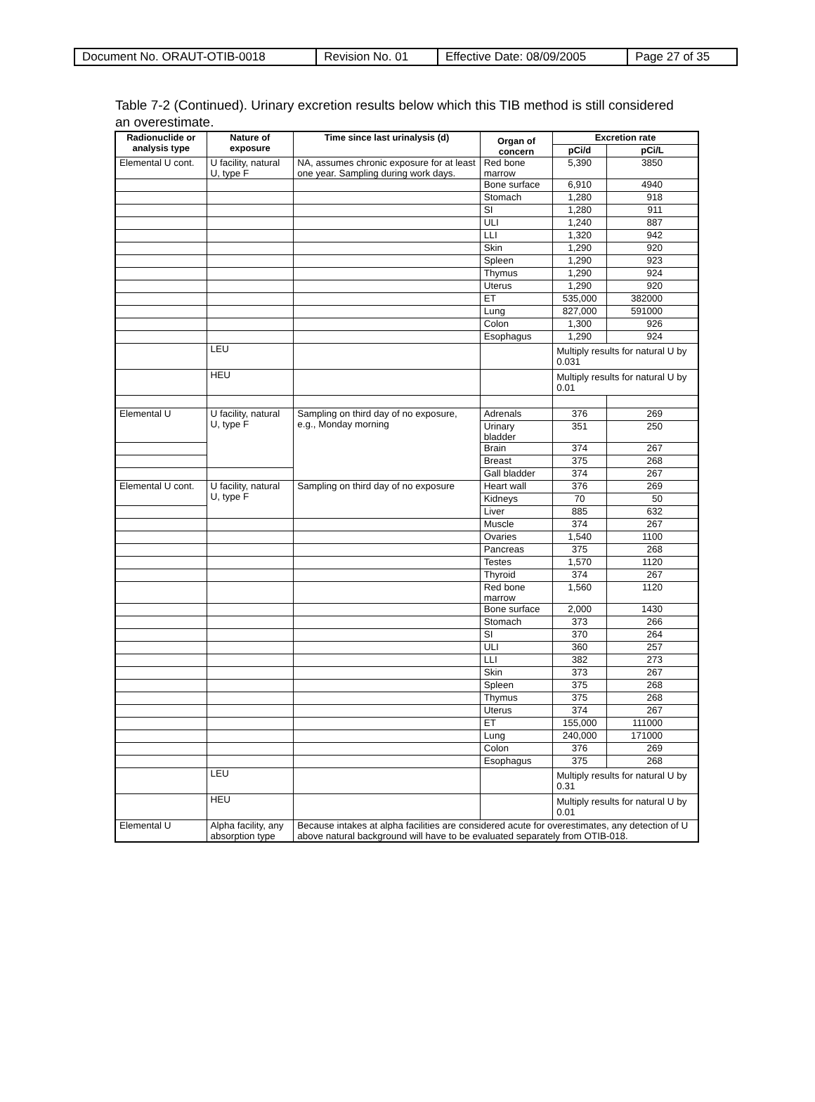| Document No. ORAUT-OTIB-0018 | Revision No. 01 | Effective Date: 08/09/2005 | Page 27 of 35 |
Table 7-2 (Continued). Urinary excretion results below which this TIB method is still considered an overestimate.
| Radionuclide or analysis type | Nature of exposure | Time since last urinalysis (d) | Organ of concern | Excretion rate | |
| --- | --- | --- | --- | --- | --- |
| | | | | pCi/d | pCi/L |
| Elemental U cont. | U facility, natural U, type F | NA, assumes chronic exposure for at least one year. Sampling during work days. | Red bone marrow | 5,390 | 3850 |
| | | | Bone surface | 6,910 | 4940 |
| | | | Stomach | 1,280 | 918 |
| | | | SI | 1,280 | 911 |
| | | | ULI | 1,240 | 887 |
| | | | LLI | 1,320 | 942 |
| | | | Skin | 1,290 | 920 |
| | | | Spleen | 1,290 | 923 |
| | | | Thymus | 1,290 | 924 |
| | | | Uterus | 1,290 | 920 |
| | | | ET | 535,000 | 382000 |
| | | | Lung | 827,000 | 591000 |
| | | | Colon | 1,300 | 926 |
| | | | Esophagus | 1,290 | 924 |
| | LEU | | | Multiply results for natural U by 0.031 | |
| | HEU | | | Multiply results for natural U by 0.01 | |
| Elemental U | U facility, natural U, type F | Sampling on third day of no exposure, e.g., Monday morning | Adrenals | 376 | 269 |
| | | | Urinary bladder | 351 | 250 |
| | | | Brain | 374 | 267 |
| | | | Breast | 375 | 268 |
| | | | Gall bladder | 374 | 267 |
| Elemental U cont. | U facility, natural U, type F | Sampling on third day of no exposure | Heart wall | 376 | 269 |
| | | | Kidneys | 70 | 50 |
| | | | Liver | 885 | 632 |
| | | | Muscle | 374 | 267 |
| | | | Ovaries | 1,540 | 1100 |
| | | | Pancreas | 375 | 268 |
| | | | Testes | 1,570 | 1120 |
| | | | Thyroid | 374 | 267 |
| | | | Red bone marrow | 1,560 | 1120 |
| | | | Bone surface | 2,000 | 1430 |
| | | | Stomach | 373 | 266 |
| | | | SI | 370 | 264 |
| | | | ULI | 360 | 257 |
| | | | LLI | 382 | 273 |
| | | | Skin | 373 | 267 |
| | | | Spleen | 375 | 268 |
| | | | Thymus | 375 | 268 |
| | | | Uterus | 374 | 267 |
| | | | ET | 155,000 | 111000 |
| | | | Lung | 240,000 | 171000 |
| | | | Colon | 376 | 269 |
| | | | Esophagus | 375 | 268 |
| | LEU | | | Multiply results for natural U by 0.31 | |
| | HEU | | | Multiply results for natural U by 0.01 | |
| Elemental U | Alpha facility, any absorption type | Because intakes at alpha facilities are considered acute for overestimates, any detection of U above natural background will have to be evaluated separately from OTIB-018. | | | |